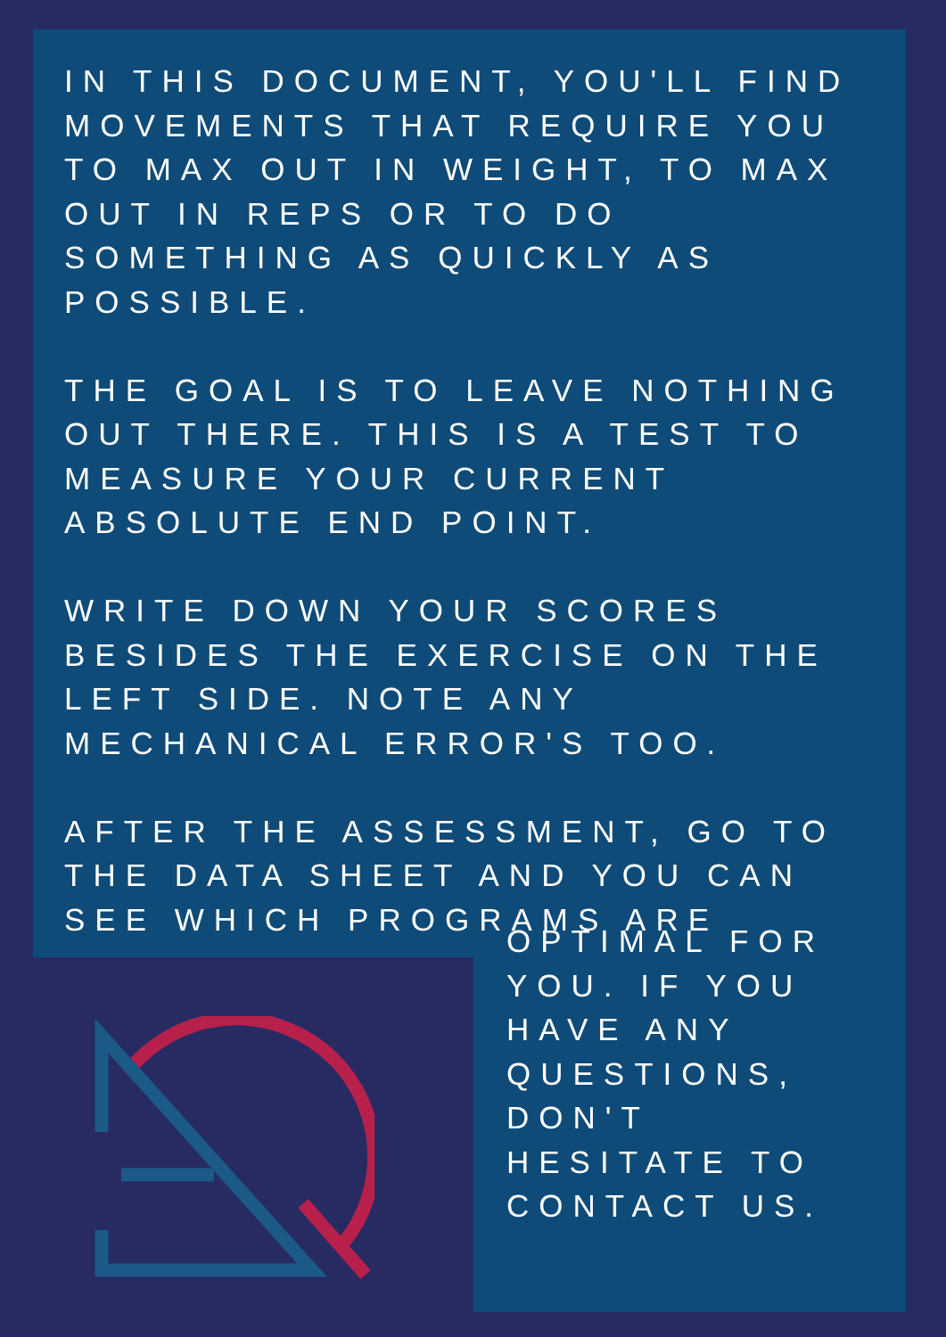IN THIS DOCUMENT, YOU'LL FIND MOVEMENTS THAT REQUIRE YOU TO MAX OUT IN WEIGHT, TO MAX OUT IN REPS OR TO DO SOMETHING AS QUICKLY AS POSSIBLE.
THE GOAL IS TO LEAVE NOTHING OUT THERE. THIS IS A TEST TO MEASURE YOUR CURRENT ABSOLUTE END POINT.
WRITE DOWN YOUR SCORES BESIDES THE EXERCISE ON THE LEFT SIDE. NOTE ANY MECHANICAL ERROR'S TOO.
AFTER THE ASSESSMENT, GO TO THE DATA SHEET AND YOU CAN SEE WHICH PROGRAMS ARE
OPTIMAL FOR
YOU. IF YOU
HAVE ANY
QUESTIONS,
DON'T
HESITATE TO
CONTACT US.